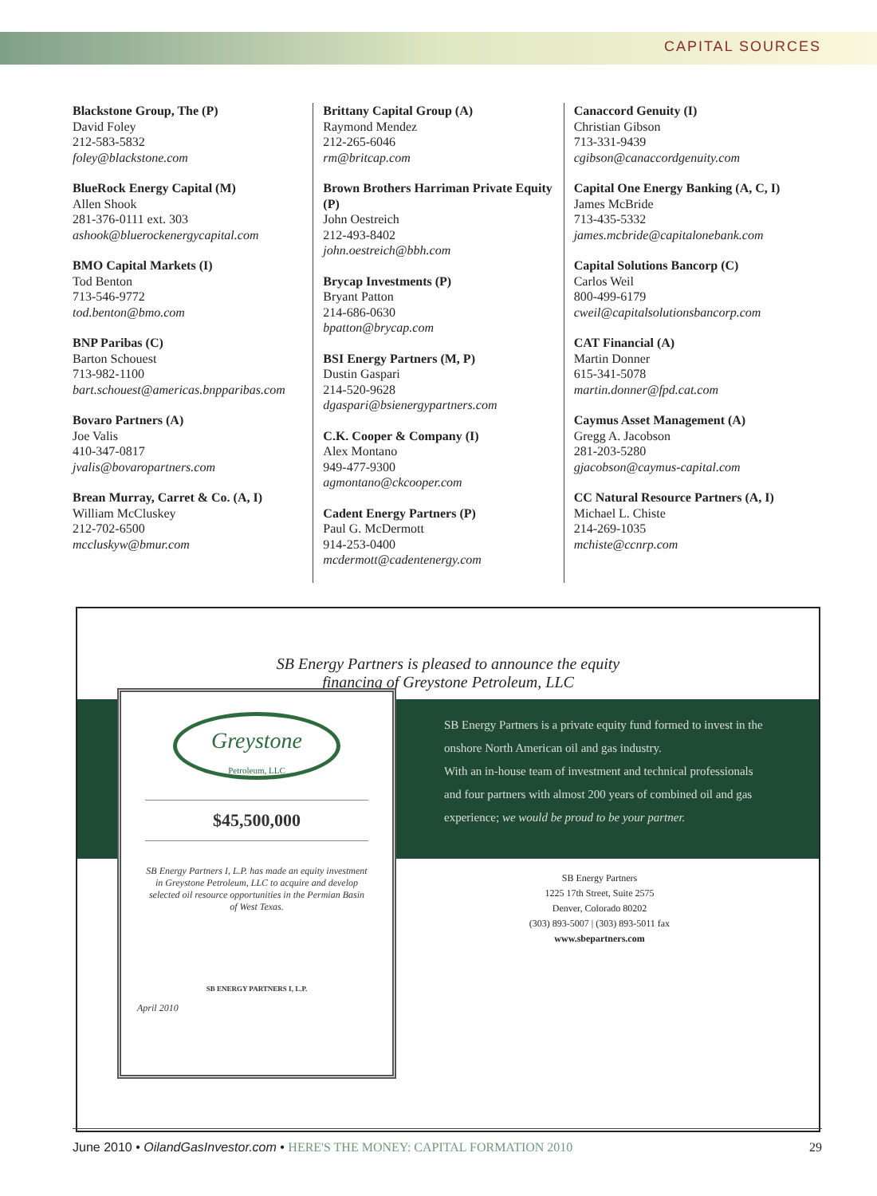CAPITAL SOURCES
Blackstone Group, The (P)
David Foley
212-583-5832
foley@blackstone.com
BlueRock Energy Capital (M)
Allen Shook
281-376-0111 ext. 303
ashook@bluerockenergycapital.com
BMO Capital Markets (I)
Tod Benton
713-546-9772
tod.benton@bmo.com
BNP Paribas (C)
Barton Schouest
713-982-1100
bart.schouest@americas.bnpparibas.com
Bovaro Partners (A)
Joe Valis
410-347-0817
jvalis@bovaropartners.com
Brean Murray, Carret & Co. (A, I)
William McCluskey
212-702-6500
mccluskyw@bmur.com
Brittany Capital Group (A)
Raymond Mendez
212-265-6046
rm@britcap.com
Brown Brothers Harriman Private Equity (P)
John Oestreich
212-493-8402
john.oestreich@bbh.com
Brycap Investments (P)
Bryant Patton
214-686-0630
bpatton@brycap.com
BSI Energy Partners (M, P)
Dustin Gaspari
214-520-9628
dgaspari@bsienergypartners.com
C.K. Cooper & Company (I)
Alex Montano
949-477-9300
agmontano@ckcooper.com
Cadent Energy Partners (P)
Paul G. McDermott
914-253-0400
mcdermott@cadentenergy.com
Canaccord Genuity (I)
Christian Gibson
713-331-9439
cgibson@canaccordgenuity.com
Capital One Energy Banking (A, C, I)
James McBride
713-435-5332
james.mcbride@capitalonebank.com
Capital Solutions Bancorp (C)
Carlos Weil
800-499-6179
cweil@capitalsolutionsbancorp.com
CAT Financial (A)
Martin Donner
615-341-5078
martin.donner@fpd.cat.com
Caymus Asset Management (A)
Gregg A. Jacobson
281-203-5280
gjacobson@caymus-capital.com
CC Natural Resource Partners (A, I)
Michael L. Chiste
214-269-1035
mchiste@ccnrp.com
SB Energy Partners is pleased to announce the equity
financing of Greystone Petroleum, LLC
Greystone
Petroleum, LLC
$45,500,000
SB Energy Partners I, L.P. has made an equity investment in Greystone Petroleum, LLC to acquire and develop selected oil resource opportunities in the Permian Basin of West Texas.
SB ENERGY PARTNERS I, L.P.
April 2010
SB Energy Partners is a private equity fund formed to invest in the onshore North American oil and gas industry.
With an in-house team of investment and technical professionals and four partners with almost 200 years of combined oil and gas experience; we would be proud to be your partner.
SB Energy Partners
1225 17th Street, Suite 2575
Denver, Colorado 80202
(303) 893-5007 | (303) 893-5011 fax
www.sbepartners.com
June 2010 • OilandGasInvestor.com • HERE'S THE MONEY: CAPITAL FORMATION 2010
29